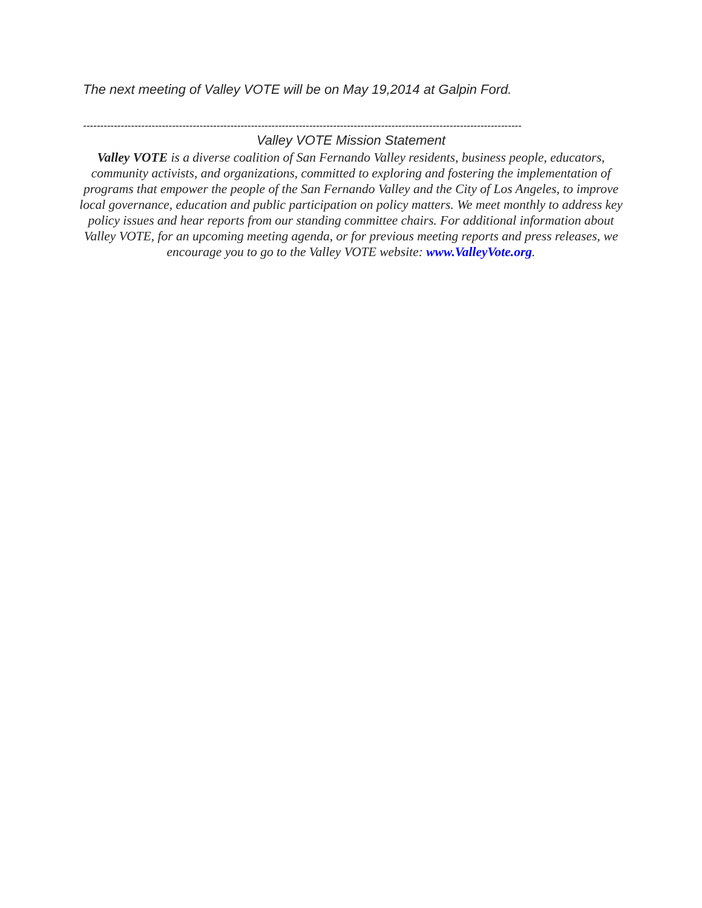The next meeting of Valley VOTE will be on May 19,2014 at Galpin Ford.
--------------------------------------------------------------------------------------------------------------------------------
Valley VOTE Mission Statement
Valley VOTE is a diverse coalition of San Fernando Valley residents, business people, educators, community activists, and organizations, committed to exploring and fostering the implementation of programs that empower the people of the San Fernando Valley and the City of Los Angeles, to improve local governance, education and public participation on policy matters. We meet monthly to address key policy issues and hear reports from our standing committee chairs. For additional information about Valley VOTE, for an upcoming meeting agenda, or for previous meeting reports and press releases, we encourage you to go to the Valley VOTE website: www.ValleyVote.org.